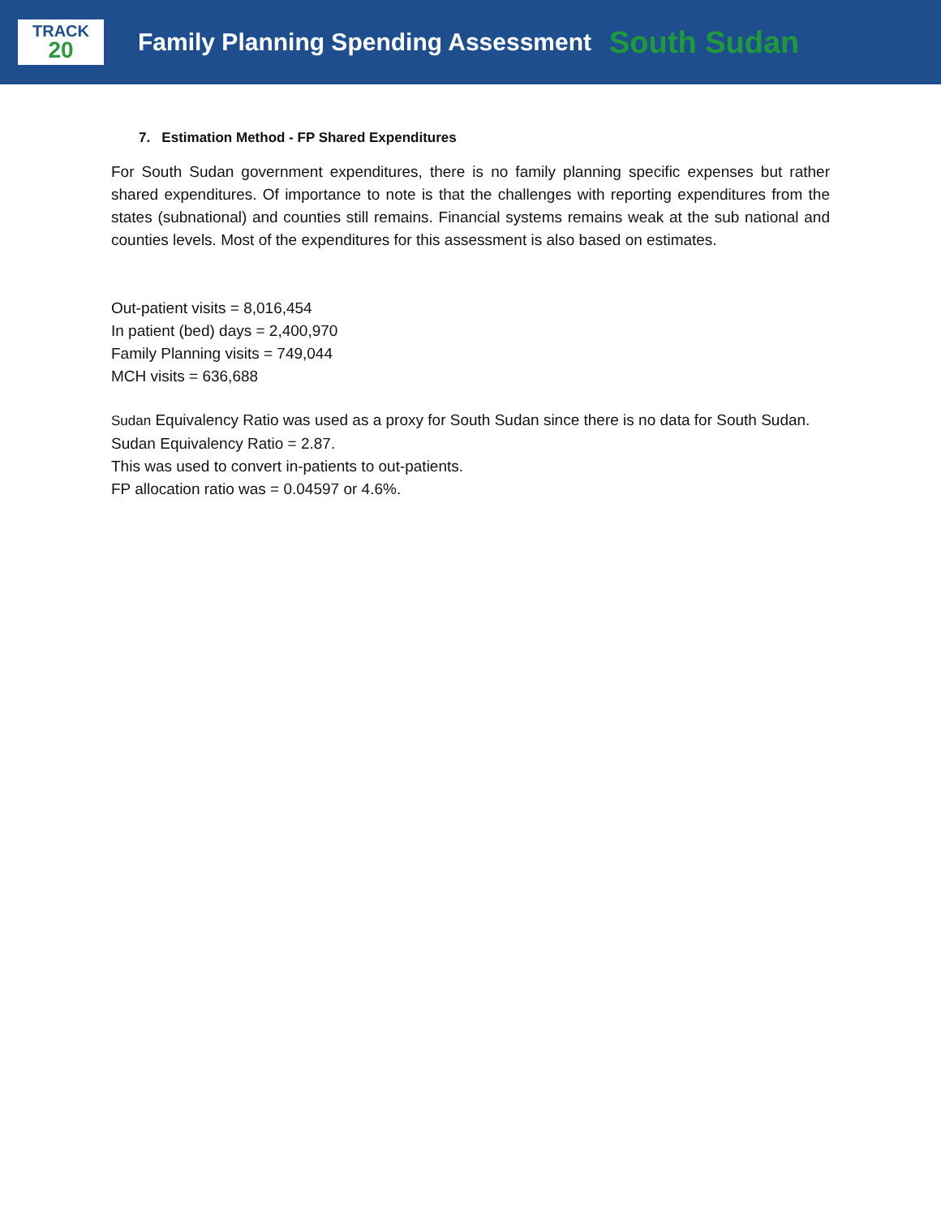TRACK
20
Family Planning Spending Assessment South Sudan
7. Estimation Method - FP Shared Expenditures
For South Sudan government expenditures, there is no family planning specific expenses but rather shared expenditures. Of importance to note is that the challenges with reporting expenditures from the states (subnational) and counties still remains. Financial systems remains weak at the sub national and counties levels. Most of the expenditures for this assessment is also based on estimates.
Out-patient visits = 8,016,454
In patient (bed) days = 2,400,970
Family Planning visits = 749,044
MCH visits = 636,688
Sudan Equivalency Ratio was used as a proxy for South Sudan since there is no data for South Sudan. Sudan Equivalency Ratio = 2.87.
This was used to convert in-patients to out-patients.
FP allocation ratio was = 0.04597 or 4.6%.